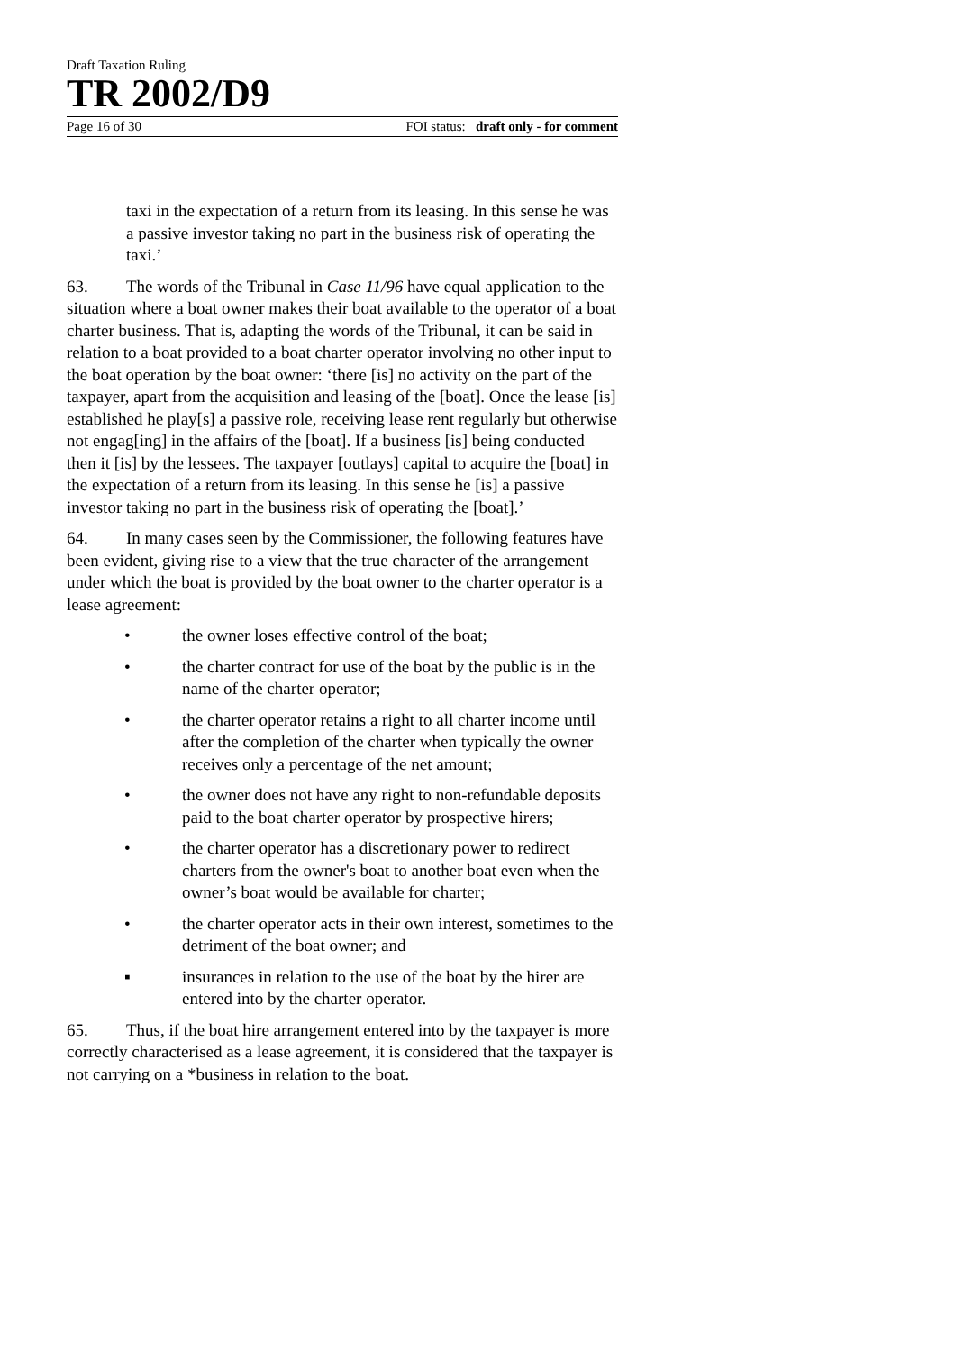Draft Taxation Ruling
TR 2002/D9
Page 16 of 30 FOI status: draft only - for comment
taxi in the expectation of a return from its leasing. In this sense he was a passive investor taking no part in the business risk of operating the taxi.’
63. The words of the Tribunal in Case 11/96 have equal application to the situation where a boat owner makes their boat available to the operator of a boat charter business. That is, adapting the words of the Tribunal, it can be said in relation to a boat provided to a boat charter operator involving no other input to the boat operation by the boat owner: ‘there [is] no activity on the part of the taxpayer, apart from the acquisition and leasing of the [boat]. Once the lease [is] established he play[s] a passive role, receiving lease rent regularly but otherwise not engag[ing] in the affairs of the [boat]. If a business [is] being conducted then it [is] by the lessees. The taxpayer [outlays] capital to acquire the [boat] in the expectation of a return from its leasing. In this sense he [is] a passive investor taking no part in the business risk of operating the [boat].’
64. In many cases seen by the Commissioner, the following features have been evident, giving rise to a view that the true character of the arrangement under which the boat is provided by the boat owner to the charter operator is a lease agreement:
• the owner loses effective control of the boat;
• the charter contract for use of the boat by the public is in the name of the charter operator;
• the charter operator retains a right to all charter income until after the completion of the charter when typically the owner receives only a percentage of the net amount;
• the owner does not have any right to non-refundable deposits paid to the boat charter operator by prospective hirers;
• the charter operator has a discretionary power to redirect charters from the owner's boat to another boat even when the owner’s boat would be available for charter;
• the charter operator acts in their own interest, sometimes to the detriment of the boat owner; and
▪ insurances in relation to the use of the boat by the hirer are entered into by the charter operator.
65. Thus, if the boat hire arrangement entered into by the taxpayer is more correctly characterised as a lease agreement, it is considered that the taxpayer is not carrying on a *business in relation to the boat.